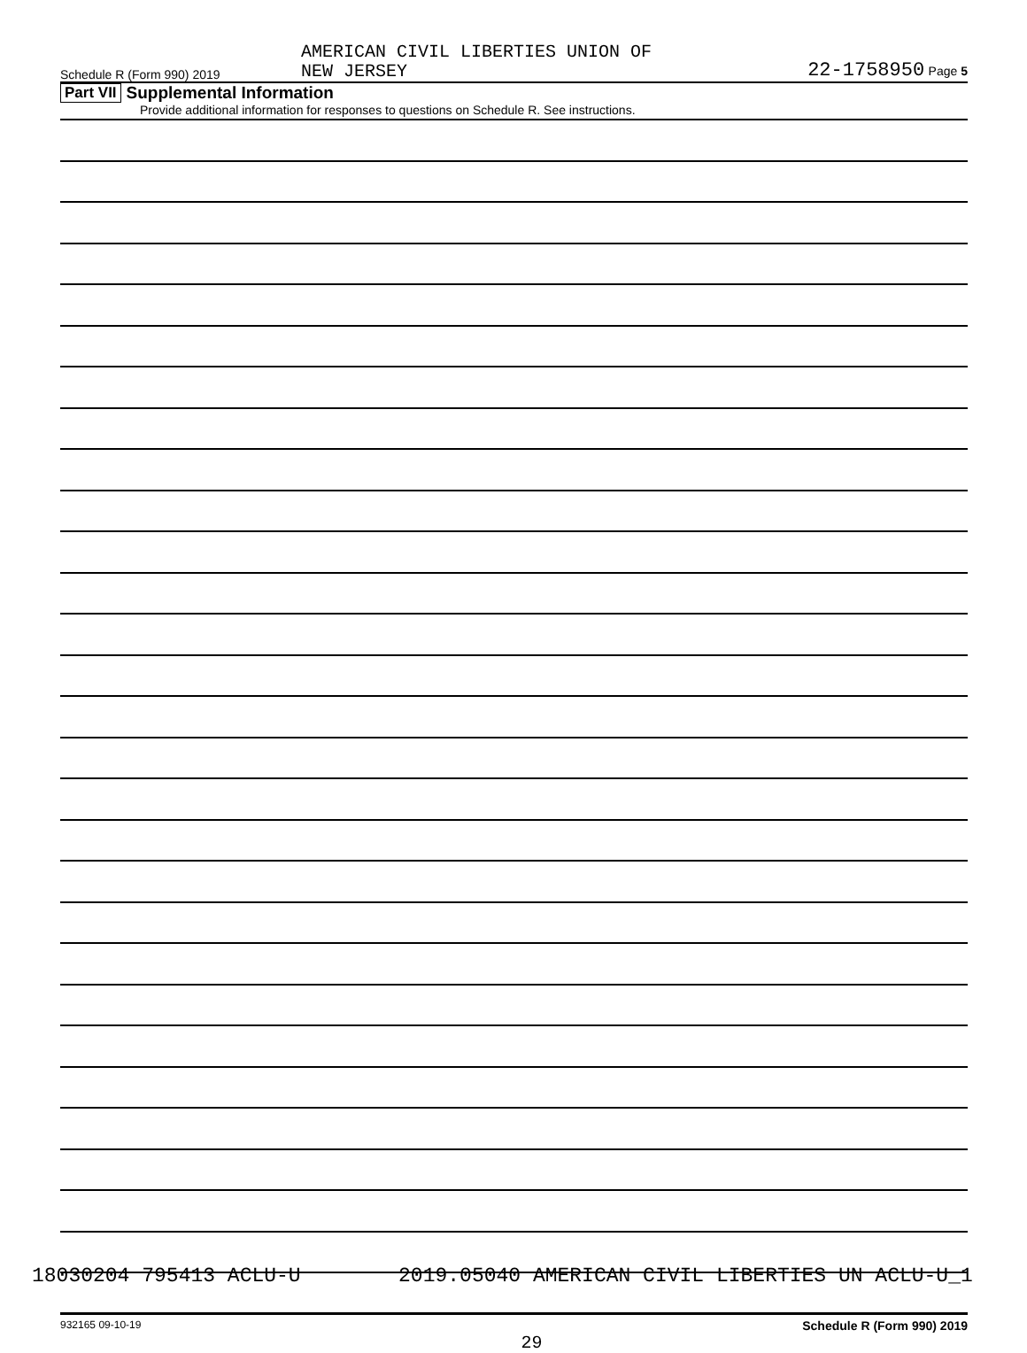Schedule R (Form 990) 2019
AMERICAN CIVIL LIBERTIES UNION OF
NEW JERSEY
22-1758950 Page 5
Part VII Supplemental Information
Provide additional information for responses to questions on Schedule R. See instructions.
932165 09-10-19 Schedule R (Form 990) 2019
29
18030204 795413 ACLU-U 2019.05040 AMERICAN CIVIL LIBERTIES UN ACLU-U_1